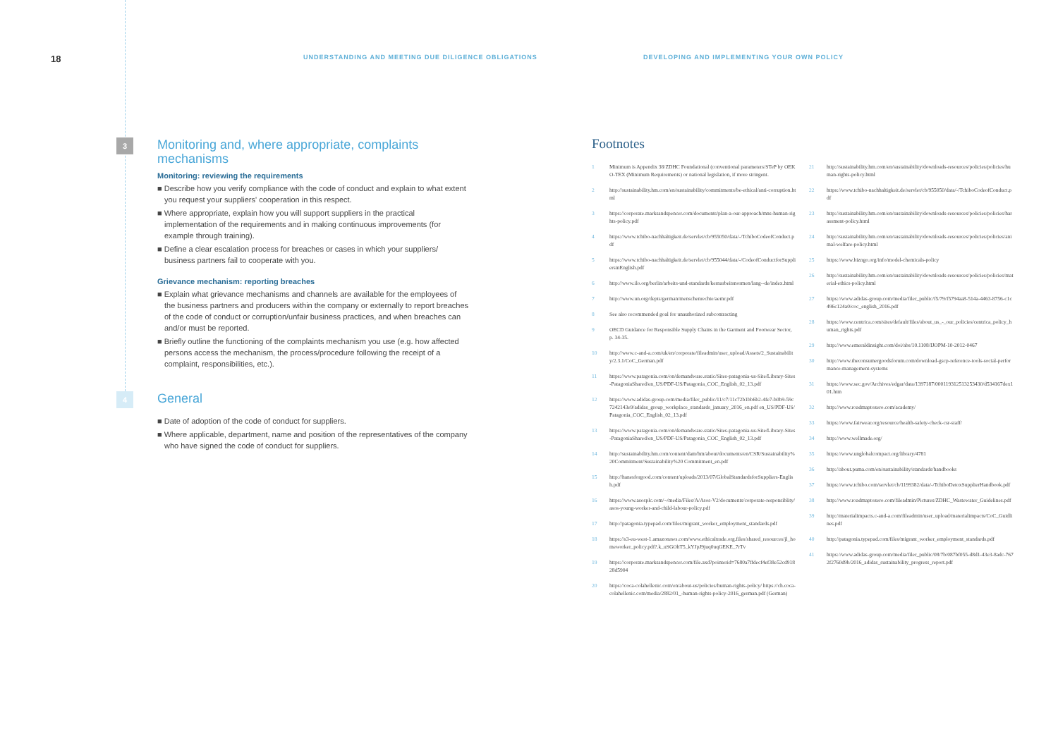18
UNDERSTANDING AND MEETING DUE DILIGENCE OBLIGATIONS DEVELOPING AND IMPLEMENTING YOUR OWN POLICY
3
Monitoring and, where appropriate, complaints mechanisms
Monitoring: reviewing the requirements
■ Describe how you verify compliance with the code of conduct and explain to what extent you request your suppliers' cooperation in this respect.
■ Where appropriate, explain how you will support suppliers in the practical implementation of the requirements and in making continuous improvements (for example through training).
■ Define a clear escalation process for breaches or cases in which your suppliers/ business partners fail to cooperate with you.
Grievance mechanism: reporting breaches
■ Explain what grievance mechanisms and channels are available for the employees of the business partners and producers within the company or externally to report breaches of the code of conduct or corruption/unfair business practices, and when breaches can and/or must be reported.
■ Briefly outline the functioning of the complaints mechanism you use (e.g. how affected persons access the mechanism, the process/procedure following the receipt of a complaint, responsibilities, etc.).
4
General
■ Date of adoption of the code of conduct for suppliers.
■ Where applicable, department, name and position of the representatives of the company who have signed the code of conduct for suppliers.
Footnotes
1 Minimum is Appendix 38/ZDHC Foundational (conventional parameters/STeP by OEKO-TEX (Minimum Requirements) or national legislation, if more stringent.
2 http://sustainability.hm.com/en/sustainability/commitments/be-ethical/anti-corruption.html
3 https://corporate.marksandspencer.com/documents/plan-a-our-approach/mns-human-rights-policy.pdf
4 https://www.tchibo-nachhaltigkeit.de/servlet/cb/955050/data/-/TchiboCodeofConduct.pdf
5 https://www.tchibo-nachhaltigkeit.de/servlet/cb/955044/data/-/CodeofConductforSuppliersinEnglish.pdf
6 http://www.ilo.org/berlin/arbeits-und-standards/kernarbeitsnormen/lang--de/index.html
7 http://www.un.org/depts/german/menschenrechte/aemr.pdf
8 See also recommended goal for unauthorized subcontracting
9 OECD Guidance for Responsible Supply Chains in the Garment and Footwear Sector, p. 34-35.
10 http://www.c-and-a.com/uk/en/corporate/fileadmin/user_upload/Assets/2_Sustainability/2.3.1/CoC_German.pdf
11 https://www.patagonia.com/on/demandware.static/Sites-patagonia-us-Site/Library-Sites-PatagoniaShared/en_US/PDF-US/Patagonia_COC_English_02_13.pdf
12 https://www.adidas-group.com/media/filer_public/11/c7/11c72b1bb6b2-4fe7-b0b9-59c7242143e9/adidas_group_workplace_standards_january_2016_en.pdf en_US/PDF-US/Patagonia_COC_English_02_13.pdf
13 https://www.patagonia.com/on/demandware.static/Sites-patagonia-us-Site/Library-Sites-PatagoniaShared/en_US/PDF-US/Patagonia_COC_English_02_13.pdf
14 http://sustainability.hm.com/content/dam/hm/about/documents/en/CSR/Sustainability%20Commitment/Sustainability%20 Commitment_en.pdf
15 http://hanesforgood.com/content/uploads/2013/07/GlobalStandardsforSuppliers-English.pdf
16 https://www.asosplc.com/~/media/Files/A/Asos-V2/documents/corporate-responsiblity/asos-young-worker-and-child-labour-policy.pdf
17 http://patagonia.typepad.com/files/migrant_worker_employment_standards.pdf
18 https://s3-eu-west-1.amazonaws.com/www.ethicaltrade.org.files/shared_resources/jl_homeworker_policy.pdf?.k_uSGOhT5_kYJpJ9juq0uqGEKE_7rTv
19 https://corporate.marksandspencer.com/file.axd?pointerid=7680a7ffdecf4ef38e52cd91828d5904
20 https://coca-colahellenic.com/en/about-us/policies/human-rights-policy/ https://ch.coca-colahellenic.com/media/2882/01_-human-rights-policy-2016_german.pdf (German)
21 http://sustainability.hm.com/en/sustainability/downloads-resources/policies/policies/human-rights-policy.html
22 https://www.tchibo-nachhaltigkeit.de/servlet/cb/955050/data/-/TchiboCodeofConduct.pdf
23 http://sustainability.hm.com/en/sustainability/downloads-resources/policies/policies/harassment-policy.html
24 http://sustainability.hm.com/en/sustainability/downloads-resources/policies/policies/animal-welfare-policy.html
25 https://www.bizngo.org/info/model-chemicals-policy
26 http://sustainability.hm.com/en/sustainability/downloads-resources/policies/policies/material-ethics-policy.html
27 https://www.adidas-group.com/media/filer_public/f5/79/f5794aa8-514a-4463-8756-c1c496c124a0/coc_english_2016.pdf
28 https://www.centrica.com/sites/default/files/about_us_-_our_policies/centrica_policy_human_rights.pdf
29 http://www.emeraldinsight.com/doi/abs/10.1108/IJOPM-10-2012-0467
30 http://www.theconsumergoodsforum.com/download-gscp-reference-tools-social-performance-management-systems
31 https://www.sec.gov/Archives/edgar/data/1397187/000119312513253430/d534167dex101.htm
32 http://www.roadmaptozero.com/academy/
33 https://www.fairwear.org/resource/health-safety-check-csr-staff/
34 http://www.wellmade.org/
35 https://www.unglobalcompact.org/library/4781
36 http://about.puma.com/en/sustainability/standards/handbooks
37 https://www.tchibo.com/servlet/cb/1199382/data/-/TchiboDetoxSupplierHandbook.pdf
38 http://www.roadmaptozero.com/fileadmin/Pictures/ZDHC_Wastewater_Guidelines.pdf
39 http://materialimpacts.c-and-a.com/fileadmin/user_upload/materialimpacts/CoC_Guidlines.pdf
40 http://patagonia.typepad.com/files/migrant_worker_employment_standards.pdf
41 https://www.adidas-group.com/media/filer_public/08/7b/087bf055-d8d1-43e3-8adc-7672f2760d9b/2016_adidas_sustainability_progress_report.pdf